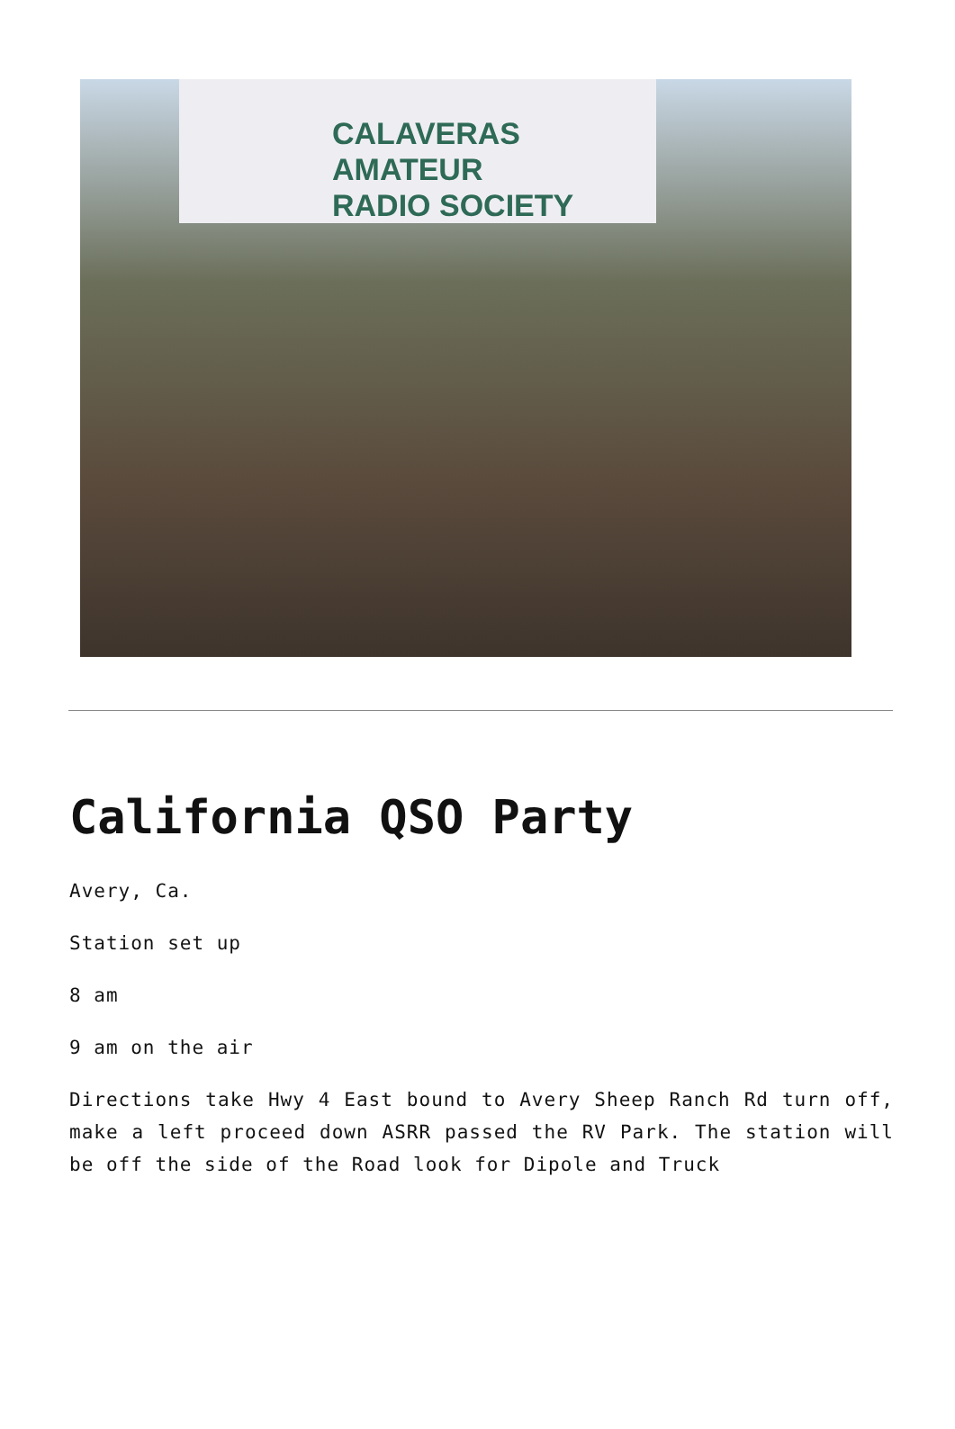CALAVERAS AMATEUR
RADIO SOCIETY
California QSO Party
Avery, Ca.
Station set up
8 am
9 am on the air
Directions take Hwy 4 East bound to Avery Sheep Ranch Rd turn off, make a left proceed down ASRR passed the RV Park. The station will be off the side of the Road look for Dipole and Truck